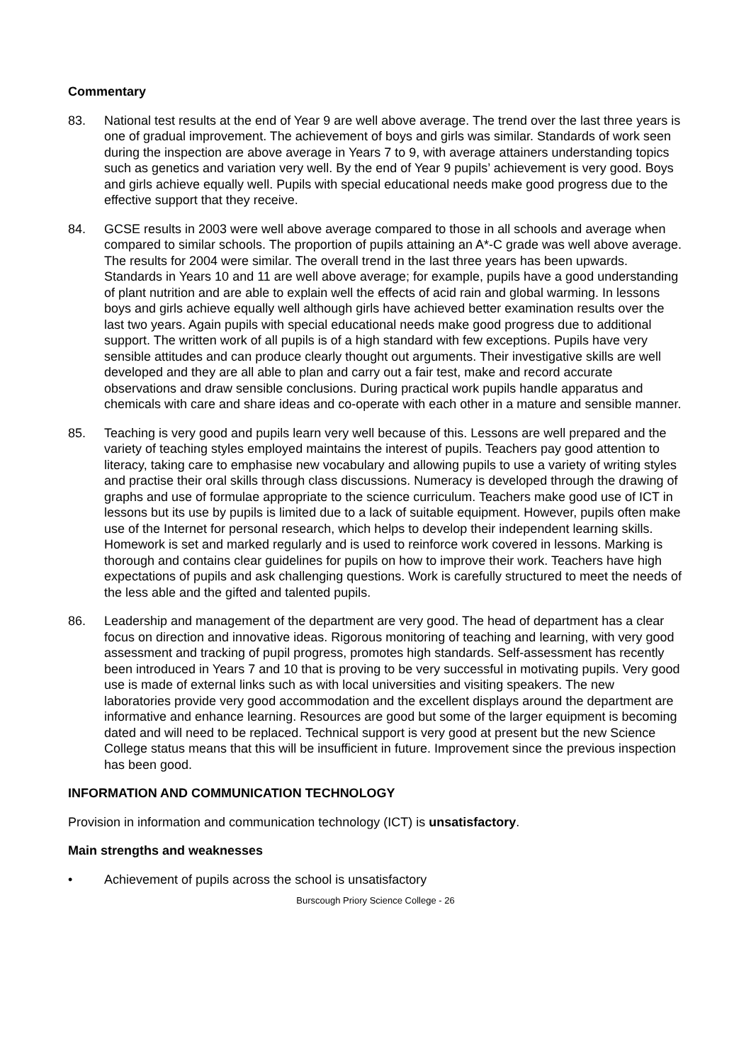Commentary
83. National test results at the end of Year 9 are well above average. The trend over the last three years is one of gradual improvement. The achievement of boys and girls was similar. Standards of work seen during the inspection are above average in Years 7 to 9, with average attainers understanding topics such as genetics and variation very well. By the end of Year 9 pupils’ achievement is very good. Boys and girls achieve equally well. Pupils with special educational needs make good progress due to the effective support that they receive.
84. GCSE results in 2003 were well above average compared to those in all schools and average when compared to similar schools. The proportion of pupils attaining an A*-C grade was well above average. The results for 2004 were similar. The overall trend in the last three years has been upwards. Standards in Years 10 and 11 are well above average; for example, pupils have a good understanding of plant nutrition and are able to explain well the effects of acid rain and global warming. In lessons boys and girls achieve equally well although girls have achieved better examination results over the last two years. Again pupils with special educational needs make good progress due to additional support. The written work of all pupils is of a high standard with few exceptions. Pupils have very sensible attitudes and can produce clearly thought out arguments. Their investigative skills are well developed and they are all able to plan and carry out a fair test, make and record accurate observations and draw sensible conclusions. During practical work pupils handle apparatus and chemicals with care and share ideas and co-operate with each other in a mature and sensible manner.
85. Teaching is very good and pupils learn very well because of this. Lessons are well prepared and the variety of teaching styles employed maintains the interest of pupils. Teachers pay good attention to literacy, taking care to emphasise new vocabulary and allowing pupils to use a variety of writing styles and practise their oral skills through class discussions. Numeracy is developed through the drawing of graphs and use of formulae appropriate to the science curriculum. Teachers make good use of ICT in lessons but its use by pupils is limited due to a lack of suitable equipment. However, pupils often make use of the Internet for personal research, which helps to develop their independent learning skills. Homework is set and marked regularly and is used to reinforce work covered in lessons. Marking is thorough and contains clear guidelines for pupils on how to improve their work. Teachers have high expectations of pupils and ask challenging questions. Work is carefully structured to meet the needs of the less able and the gifted and talented pupils.
86. Leadership and management of the department are very good. The head of department has a clear focus on direction and innovative ideas. Rigorous monitoring of teaching and learning, with very good assessment and tracking of pupil progress, promotes high standards. Self-assessment has recently been introduced in Years 7 and 10 that is proving to be very successful in motivating pupils. Very good use is made of external links such as with local universities and visiting speakers. The new laboratories provide very good accommodation and the excellent displays around the department are informative and enhance learning. Resources are good but some of the larger equipment is becoming dated and will need to be replaced. Technical support is very good at present but the new Science College status means that this will be insufficient in future. Improvement since the previous inspection has been good.
INFORMATION AND COMMUNICATION TECHNOLOGY
Provision in information and communication technology (ICT) is unsatisfactory.
Main strengths and weaknesses
• Achievement of pupils across the school is unsatisfactory
Burscough Priory Science College - 26